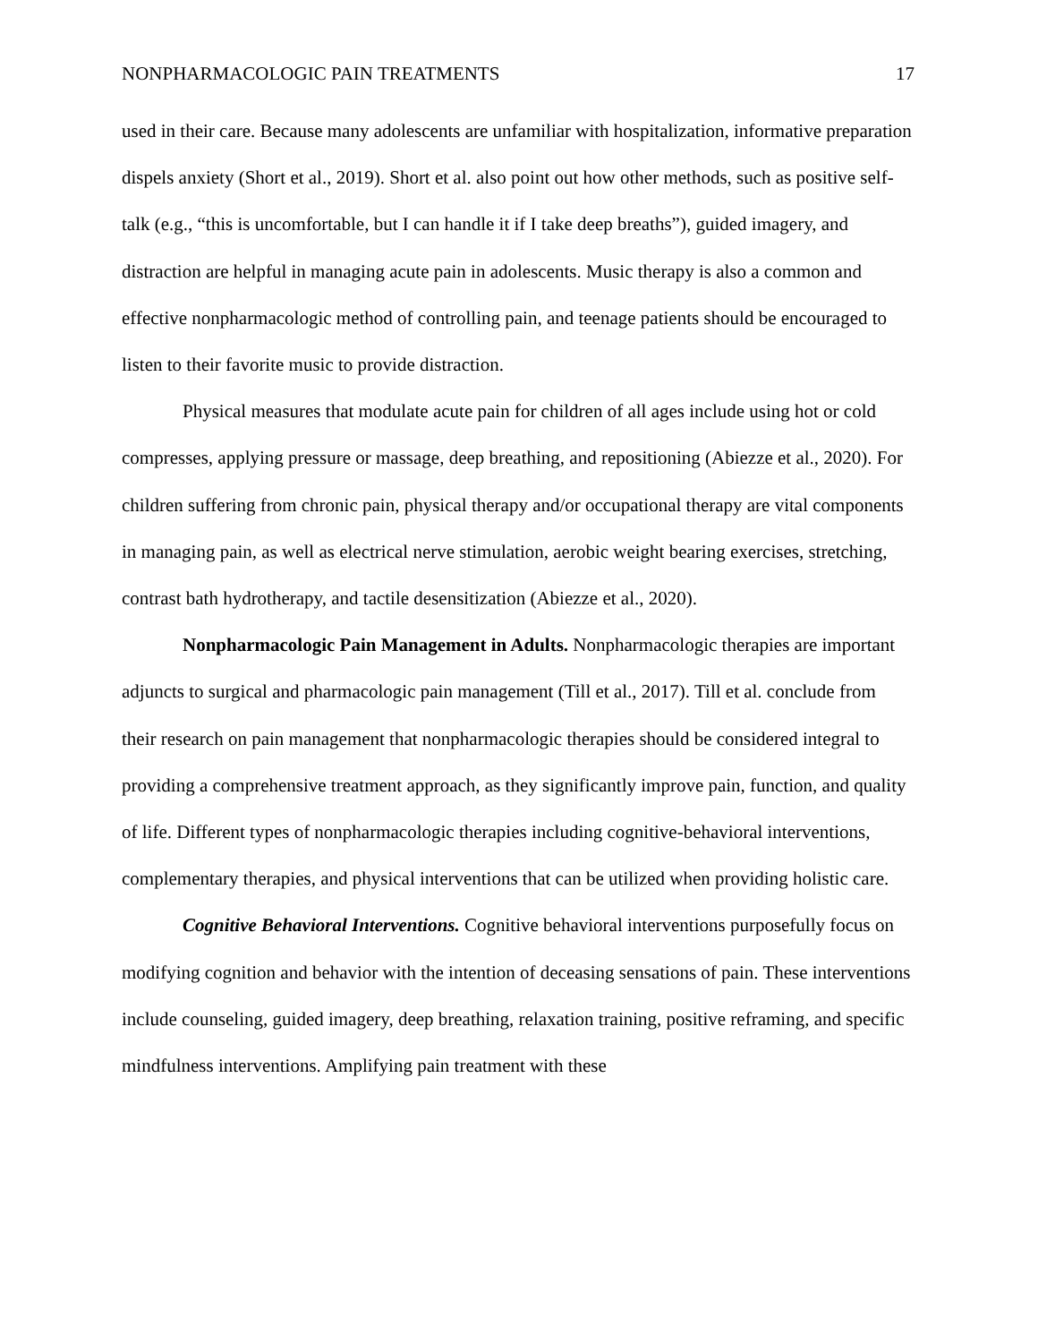NONPHARMACOLOGIC PAIN TREATMENTS 17
used in their care. Because many adolescents are unfamiliar with hospitalization, informative preparation dispels anxiety (Short et al., 2019). Short et al. also point out how other methods, such as positive self-talk (e.g., “this is uncomfortable, but I can handle it if I take deep breaths”), guided imagery, and distraction are helpful in managing acute pain in adolescents. Music therapy is also a common and effective nonpharmacologic method of controlling pain, and teenage patients should be encouraged to listen to their favorite music to provide distraction.
Physical measures that modulate acute pain for children of all ages include using hot or cold compresses, applying pressure or massage, deep breathing, and repositioning (Abiezze et al., 2020). For children suffering from chronic pain, physical therapy and/or occupational therapy are vital components in managing pain, as well as electrical nerve stimulation, aerobic weight bearing exercises, stretching, contrast bath hydrotherapy, and tactile desensitization (Abiezze et al., 2020).
Nonpharmacologic Pain Management in Adults. Nonpharmacologic therapies are important adjuncts to surgical and pharmacologic pain management (Till et al., 2017). Till et al. conclude from their research on pain management that nonpharmacologic therapies should be considered integral to providing a comprehensive treatment approach, as they significantly improve pain, function, and quality of life. Different types of nonpharmacologic therapies including cognitive-behavioral interventions, complementary therapies, and physical interventions that can be utilized when providing holistic care.
Cognitive Behavioral Interventions. Cognitive behavioral interventions purposefully focus on modifying cognition and behavior with the intention of deceasing sensations of pain. These interventions include counseling, guided imagery, deep breathing, relaxation training, positive reframing, and specific mindfulness interventions. Amplifying pain treatment with these